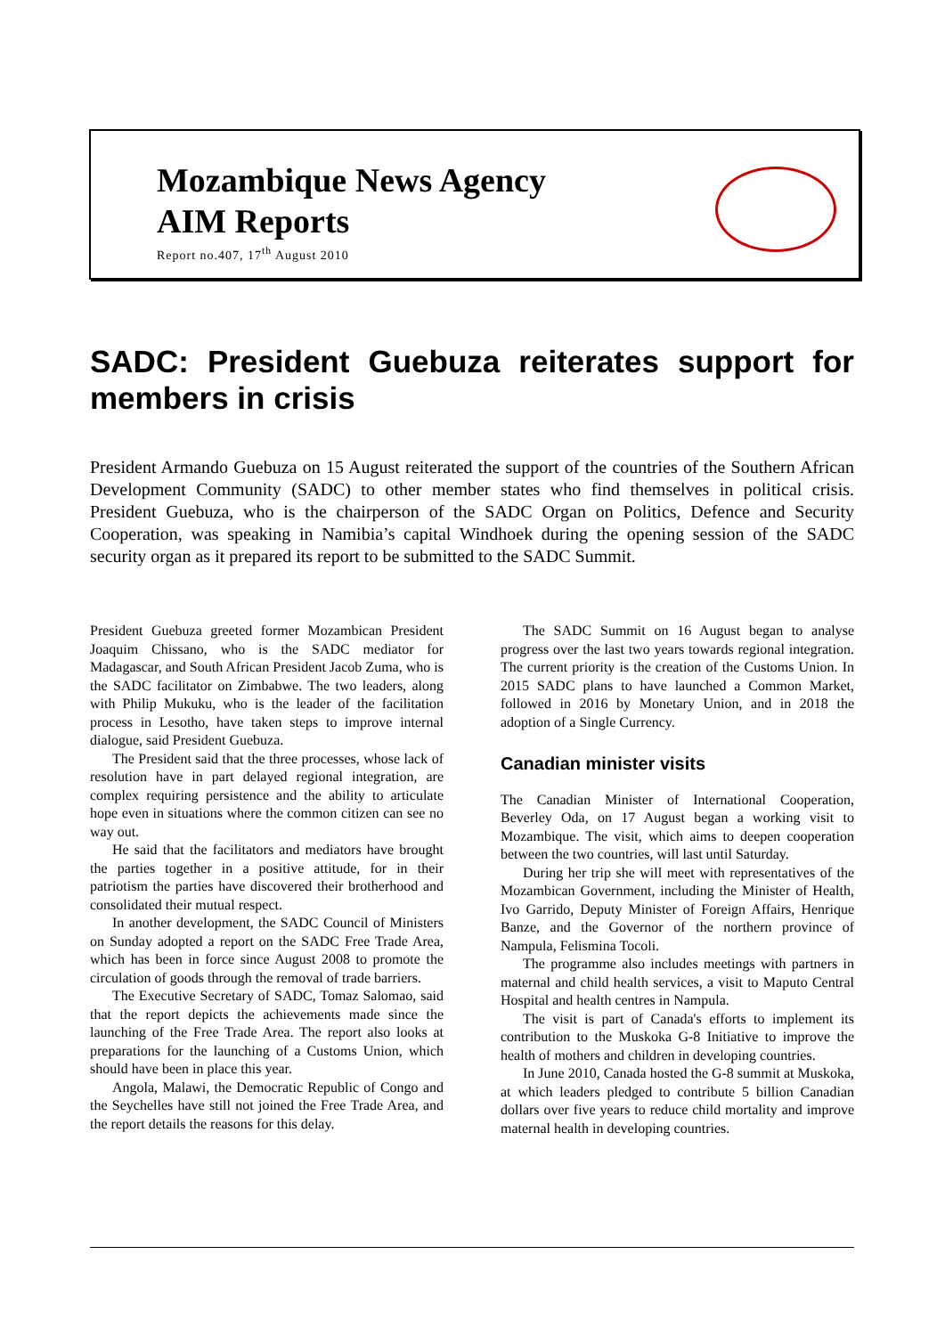Mozambique News Agency
AIM Reports
Report no.407, 17<sup>th</sup> August 2010
SADC: President Guebuza reiterates support for members in crisis
President Armando Guebuza on 15 August reiterated the support of the countries of the Southern African Development Community (SADC) to other member states who find themselves in political crisis. President Guebuza, who is the chairperson of the SADC Organ on Politics, Defence and Security Cooperation, was speaking in Namibia’s capital Windhoek during the opening session of the SADC security organ as it prepared its report to be submitted to the SADC Summit.
President Guebuza greeted former Mozambican President Joaquim Chissano, who is the SADC mediator for Madagascar, and South African President Jacob Zuma, who is the SADC facilitator on Zimbabwe. The two leaders, along with Philip Mukuku, who is the leader of the facilitation process in Lesotho, have taken steps to improve internal dialogue, said President Guebuza.
The President said that the three processes, whose lack of resolution have in part delayed regional integration, are complex requiring persistence and the ability to articulate hope even in situations where the common citizen can see no way out.
He said that the facilitators and mediators have brought the parties together in a positive attitude, for in their patriotism the parties have discovered their brotherhood and consolidated their mutual respect.
In another development, the SADC Council of Ministers on Sunday adopted a report on the SADC Free Trade Area, which has been in force since August 2008 to promote the circulation of goods through the removal of trade barriers.
The Executive Secretary of SADC, Tomaz Salomao, said that the report depicts the achievements made since the launching of the Free Trade Area. The report also looks at preparations for the launching of a Customs Union, which should have been in place this year.
Angola, Malawi, the Democratic Republic of Congo and the Seychelles have still not joined the Free Trade Area, and the report details the reasons for this delay.
The SADC Summit on 16 August began to analyse progress over the last two years towards regional integration. The current priority is the creation of the Customs Union. In 2015 SADC plans to have launched a Common Market, followed in 2016 by Monetary Union, and in 2018 the adoption of a Single Currency.
Canadian minister visits
The Canadian Minister of International Cooperation, Beverley Oda, on 17 August began a working visit to Mozambique. The visit, which aims to deepen cooperation between the two countries, will last until Saturday.
During her trip she will meet with representatives of the Mozambican Government, including the Minister of Health, Ivo Garrido, Deputy Minister of Foreign Affairs, Henrique Banze, and the Governor of the northern province of Nampula, Felismina Tocoli.
The programme also includes meetings with partners in maternal and child health services, a visit to Maputo Central Hospital and health centres in Nampula.
The visit is part of Canada's efforts to implement its contribution to the Muskoka G-8 Initiative to improve the health of mothers and children in developing countries.
In June 2010, Canada hosted the G-8 summit at Muskoka, at which leaders pledged to contribute 5 billion Canadian dollars over five years to reduce child mortality and improve maternal health in developing countries.